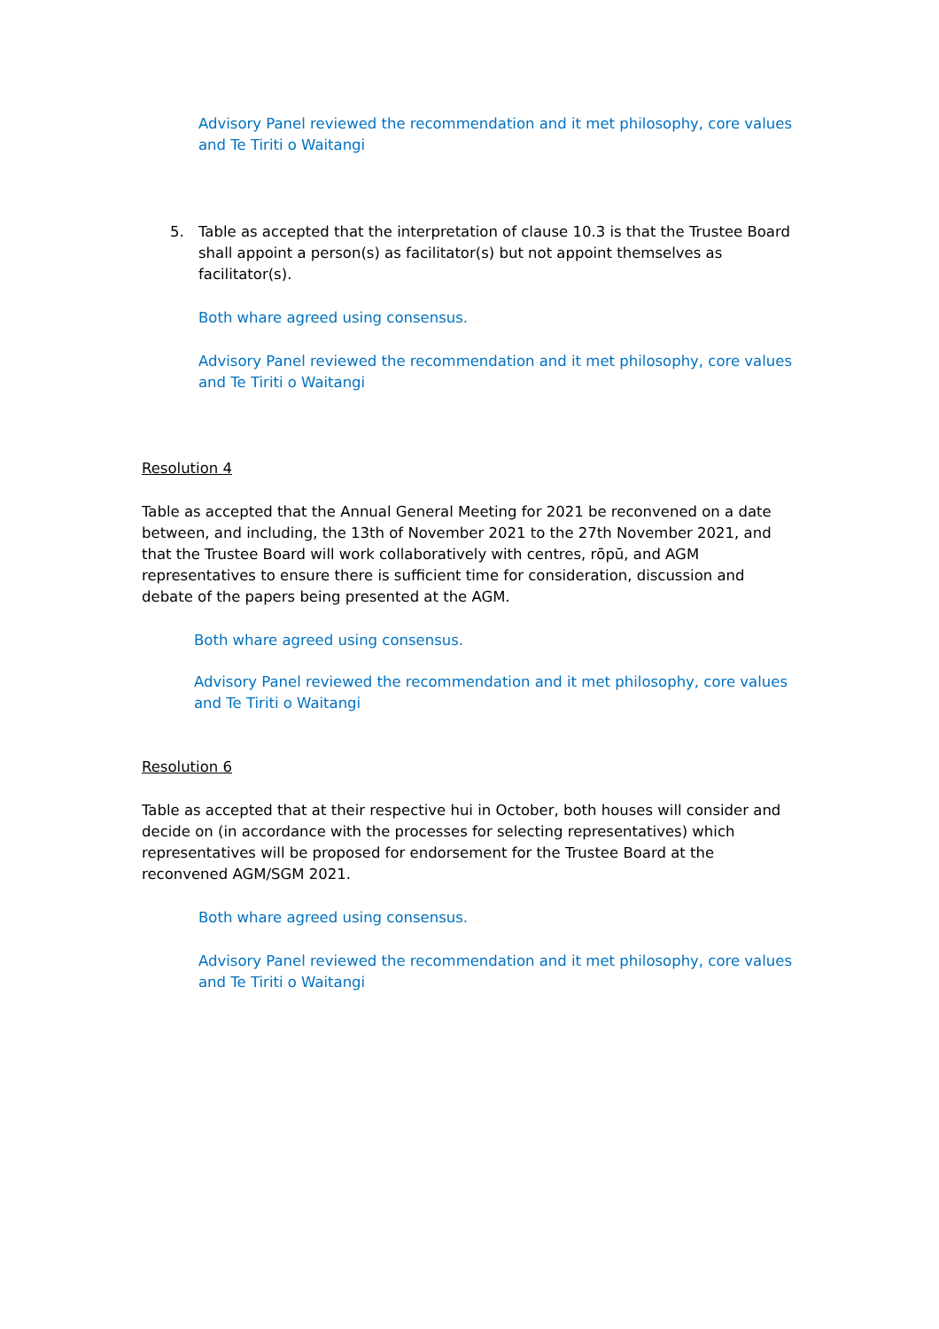Advisory Panel reviewed the recommendation and it met philosophy, core values and Te Tiriti o Waitangi
5. Table as accepted that the interpretation of clause 10.3 is that the Trustee Board shall appoint a person(s) as facilitator(s) but not appoint themselves as facilitator(s).
Both whare agreed using consensus.
Advisory Panel reviewed the recommendation and it met philosophy, core values and Te Tiriti o Waitangi
Resolution 4
Table as accepted that the Annual General Meeting for 2021 be reconvened on a date between, and including, the 13th of November 2021 to the 27th November 2021, and that the Trustee Board will work collaboratively with centres, rōpū, and AGM representatives to ensure there is sufficient time for consideration, discussion and debate of the papers being presented at the AGM.
Both whare agreed using consensus.
Advisory Panel reviewed the recommendation and it met philosophy, core values and Te Tiriti o Waitangi
Resolution 6
Table as accepted that at their respective hui in October, both houses will consider and decide on (in accordance with the processes for selecting representatives) which representatives will be proposed for endorsement for the Trustee Board at the reconvened AGM/SGM 2021.
Both whare agreed using consensus.
Advisory Panel reviewed the recommendation and it met philosophy, core values and Te Tiriti o Waitangi